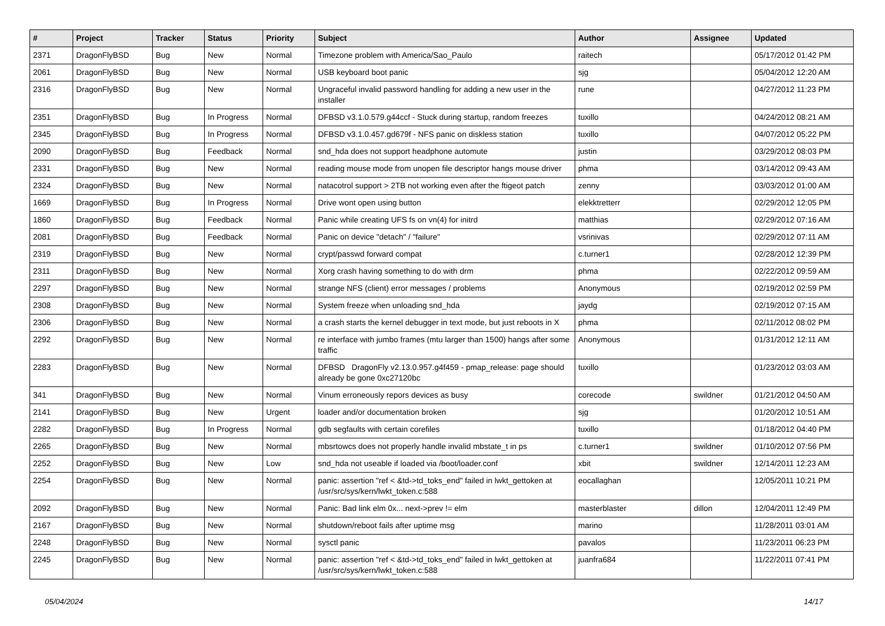| # | Project | Tracker | Status | Priority | Subject | Author | Assignee | Updated |
| --- | --- | --- | --- | --- | --- | --- | --- | --- |
| 2371 | DragonFlyBSD | Bug | New | Normal | Timezone problem with America/Sao_Paulo | raitech | | 05/17/2012 01:42 PM |
| 2061 | DragonFlyBSD | Bug | New | Normal | USB keyboard boot panic | sjg | | 05/04/2012 12:20 AM |
| 2316 | DragonFlyBSD | Bug | New | Normal | Ungraceful invalid password handling for adding a new user in the installer | rune | | 04/27/2012 11:23 PM |
| 2351 | DragonFlyBSD | Bug | In Progress | Normal | DFBSD v3.1.0.579.g44ccf - Stuck during startup, random freezes | tuxillo | | 04/24/2012 08:21 AM |
| 2345 | DragonFlyBSD | Bug | In Progress | Normal | DFBSD v3.1.0.457.gd679f - NFS panic on diskless station | tuxillo | | 04/07/2012 05:22 PM |
| 2090 | DragonFlyBSD | Bug | Feedback | Normal | snd_hda does not support headphone automute | justin | | 03/29/2012 08:03 PM |
| 2331 | DragonFlyBSD | Bug | New | Normal | reading mouse mode from unopen file descriptor hangs mouse driver | phma | | 03/14/2012 09:43 AM |
| 2324 | DragonFlyBSD | Bug | New | Normal | natacotrol support > 2TB not working even after the ftigeot patch | zenny | | 03/03/2012 01:00 AM |
| 1669 | DragonFlyBSD | Bug | In Progress | Normal | Drive wont open using button | elekktretterr | | 02/29/2012 12:05 PM |
| 1860 | DragonFlyBSD | Bug | Feedback | Normal | Panic while creating UFS fs on vn(4) for initrd | matthias | | 02/29/2012 07:16 AM |
| 2081 | DragonFlyBSD | Bug | Feedback | Normal | Panic on device "detach" / "failure" | vsrinivas | | 02/29/2012 07:11 AM |
| 2319 | DragonFlyBSD | Bug | New | Normal | crypt/passwd forward compat | c.turner1 | | 02/28/2012 12:39 PM |
| 2311 | DragonFlyBSD | Bug | New | Normal | Xorg crash having something to do with drm | phma | | 02/22/2012 09:59 AM |
| 2297 | DragonFlyBSD | Bug | New | Normal | strange NFS (client) error messages / problems | Anonymous | | 02/19/2012 02:59 PM |
| 2308 | DragonFlyBSD | Bug | New | Normal | System freeze when unloading snd_hda | jaydg | | 02/19/2012 07:15 AM |
| 2306 | DragonFlyBSD | Bug | New | Normal | a crash starts the kernel debugger in text mode, but just reboots in X | phma | | 02/11/2012 08:02 PM |
| 2292 | DragonFlyBSD | Bug | New | Normal | re interface with jumbo frames (mtu larger than 1500) hangs after some traffic | Anonymous | | 01/31/2012 12:11 AM |
| 2283 | DragonFlyBSD | Bug | New | Normal | DFBSD DragonFly v2.13.0.957.g4f459 - pmap_release: page should already be gone 0xc27120bc | tuxillo | | 01/23/2012 03:03 AM |
| 341 | DragonFlyBSD | Bug | New | Normal | Vinum erroneously repors devices as busy | corecode | swildner | 01/21/2012 04:50 AM |
| 2141 | DragonFlyBSD | Bug | New | Urgent | loader and/or documentation broken | sjg | | 01/20/2012 10:51 AM |
| 2282 | DragonFlyBSD | Bug | In Progress | Normal | gdb segfaults with certain corefiles | tuxillo | | 01/18/2012 04:40 PM |
| 2265 | DragonFlyBSD | Bug | New | Normal | mbsrtowcs does not properly handle invalid mbstate_t in ps | c.turner1 | swildner | 01/10/2012 07:56 PM |
| 2252 | DragonFlyBSD | Bug | New | Low | snd_hda not useable if loaded via /boot/loader.conf | xbit | swildner | 12/14/2011 12:23 AM |
| 2254 | DragonFlyBSD | Bug | New | Normal | panic: assertion "ref < &td->td_toks_end" failed in lwkt_gettoken at /usr/src/sys/kern/lwkt_token.c:588 | eocallaghan | | 12/05/2011 10:21 PM |
| 2092 | DragonFlyBSD | Bug | New | Normal | Panic: Bad link elm 0x... next->prev != elm | masterblaster | dillon | 12/04/2011 12:49 PM |
| 2167 | DragonFlyBSD | Bug | New | Normal | shutdown/reboot fails after uptime msg | marino | | 11/28/2011 03:01 AM |
| 2248 | DragonFlyBSD | Bug | New | Normal | sysctl panic | pavalos | | 11/23/2011 06:23 PM |
| 2245 | DragonFlyBSD | Bug | New | Normal | panic: assertion "ref < &td->td_toks_end" failed in lwkt_gettoken at /usr/src/sys/kern/lwkt_token.c:588 | juanfra684 | | 11/22/2011 07:41 PM |
05/04/2024 14/17